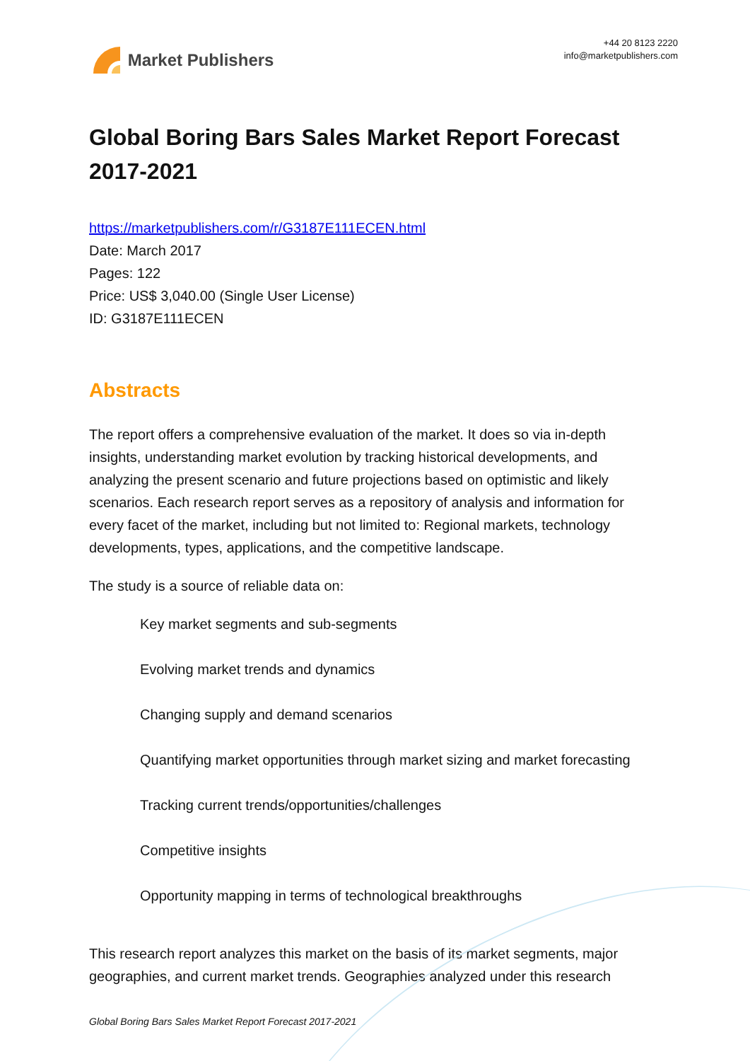Market Publishers
+44 20 8123 2220
info@marketpublishers.com
Global Boring Bars Sales Market Report Forecast 2017-2021
https://marketpublishers.com/r/G3187E111ECEN.html
Date: March 2017
Pages: 122
Price: US$ 3,040.00 (Single User License)
ID: G3187E111ECEN
Abstracts
The report offers a comprehensive evaluation of the market. It does so via in-depth insights, understanding market evolution by tracking historical developments, and analyzing the present scenario and future projections based on optimistic and likely scenarios. Each research report serves as a repository of analysis and information for every facet of the market, including but not limited to: Regional markets, technology developments, types, applications, and the competitive landscape.
The study is a source of reliable data on:
Key market segments and sub-segments
Evolving market trends and dynamics
Changing supply and demand scenarios
Quantifying market opportunities through market sizing and market forecasting
Tracking current trends/opportunities/challenges
Competitive insights
Opportunity mapping in terms of technological breakthroughs
This research report analyzes this market on the basis of its market segments, major geographies, and current market trends. Geographies analyzed under this research
Global Boring Bars Sales Market Report Forecast 2017-2021